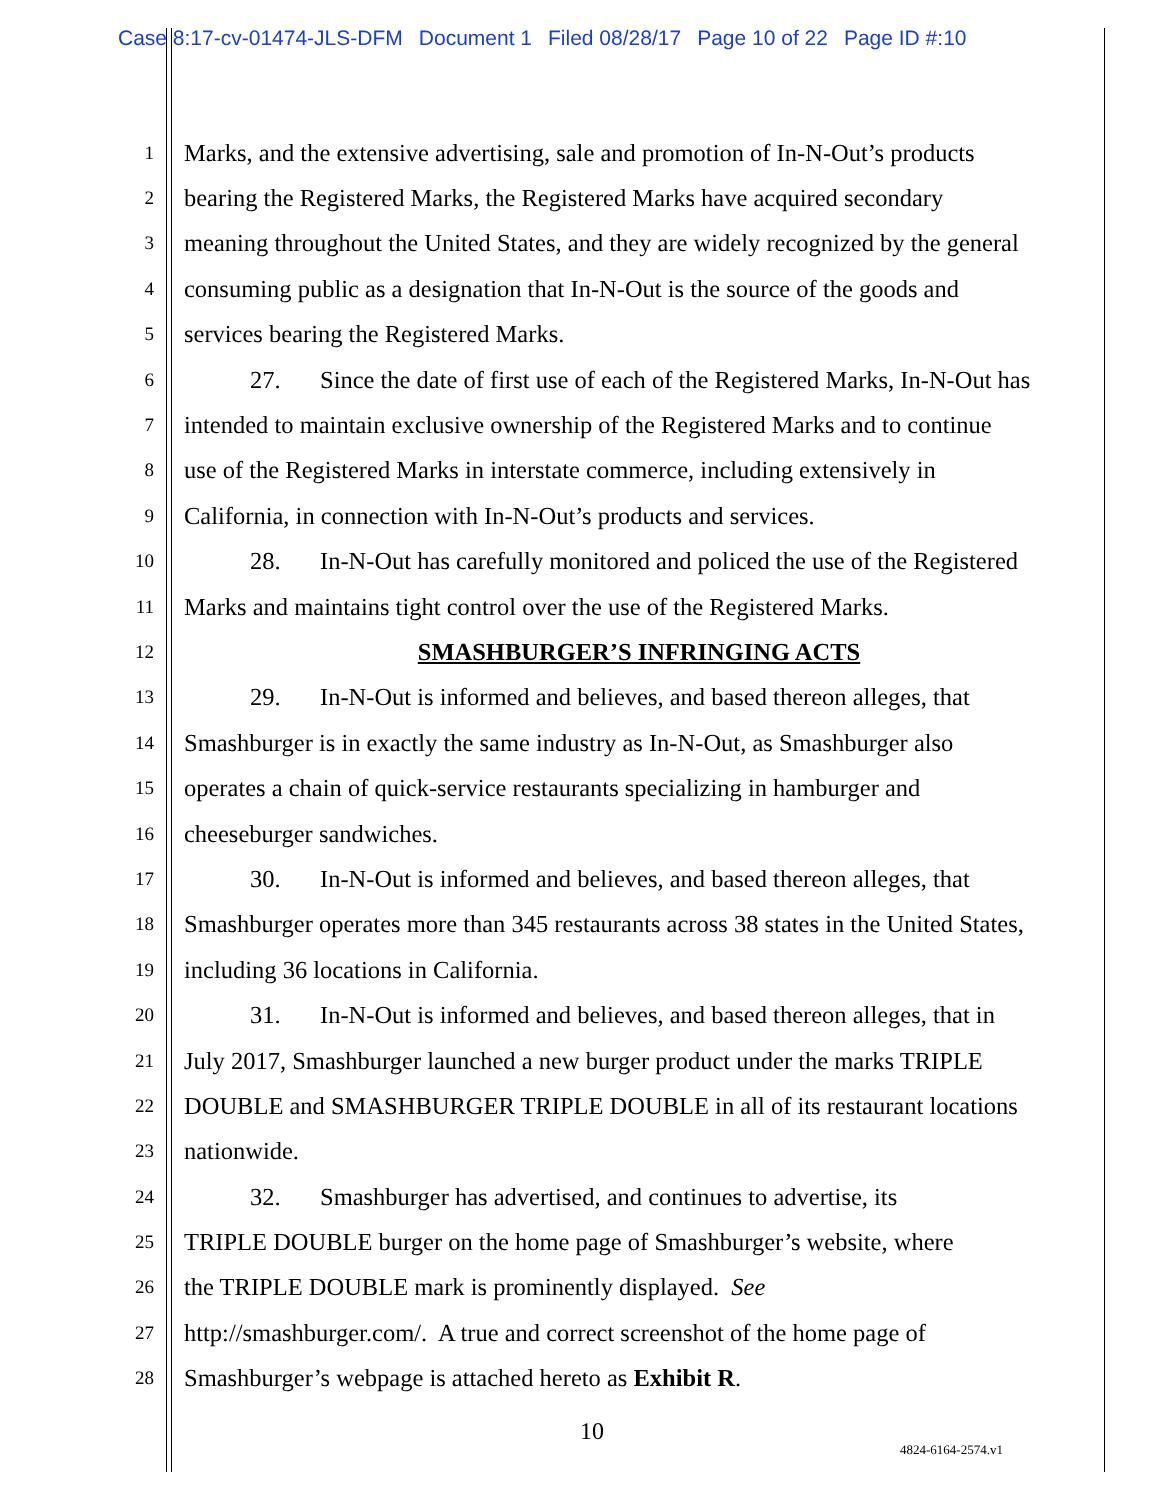Case 8:17-cv-01474-JLS-DFM Document 1 Filed 08/28/17 Page 10 of 22 Page ID #:10
1
Marks, and the extensive advertising, sale and promotion of In-N-Out’s products
2
bearing the Registered Marks, the Registered Marks have acquired secondary
3
meaning throughout the United States, and they are widely recognized by the general
4
consuming public as a designation that In-N-Out is the source of the goods and
5
services bearing the Registered Marks.
6
27. Since the date of first use of each of the Registered Marks, In-N-Out has
7
intended to maintain exclusive ownership of the Registered Marks and to continue
8
use of the Registered Marks in interstate commerce, including extensively in
9
California, in connection with In-N-Out’s products and services.
10
28. In-N-Out has carefully monitored and policed the use of the Registered
11
Marks and maintains tight control over the use of the Registered Marks.
12
SMASHBURGER’S INFRINGING ACTS
13
29. In-N-Out is informed and believes, and based thereon alleges, that
14
Smashburger is in exactly the same industry as In-N-Out, as Smashburger also
15
operates a chain of quick-service restaurants specializing in hamburger and
16
cheeseburger sandwiches.
17
30. In-N-Out is informed and believes, and based thereon alleges, that
18
Smashburger operates more than 345 restaurants across 38 states in the United States,
19
including 36 locations in California.
20
31. In-N-Out is informed and believes, and based thereon alleges, that in
21
July 2017, Smashburger launched a new burger product under the marks TRIPLE
22
DOUBLE and SMASHBURGER TRIPLE DOUBLE in all of its restaurant locations
23
nationwide.
24
32. Smashburger has advertised, and continues to advertise, its
25
TRIPLE DOUBLE burger on the home page of Smashburger’s website, where
26
the TRIPLE DOUBLE mark is prominently displayed. See
27
http://smashburger.com/. A true and correct screenshot of the home page of
28
Smashburger’s webpage is attached hereto as Exhibit R.
10
4824-6164-2574.v1